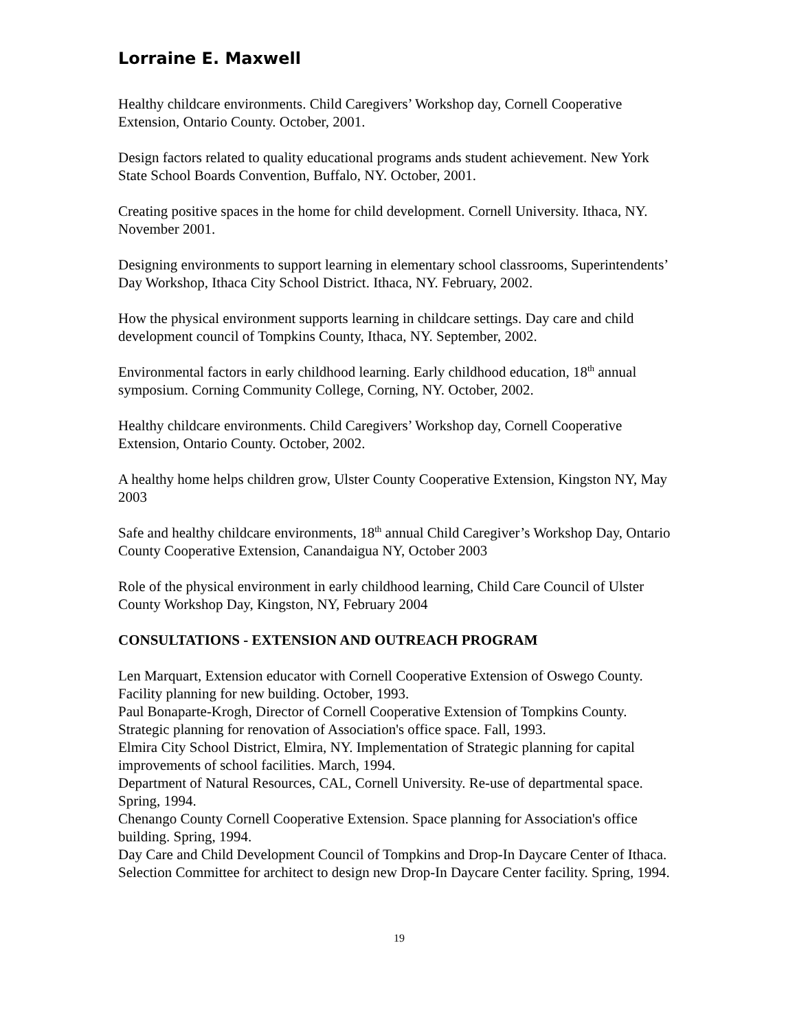Lorraine E. Maxwell
Healthy childcare environments. Child Caregivers’ Workshop day, Cornell Cooperative Extension, Ontario County. October, 2001.
Design factors related to quality educational programs ands student achievement. New York State School Boards Convention, Buffalo, NY. October, 2001.
Creating positive spaces in the home for child development. Cornell University. Ithaca, NY. November 2001.
Designing environments to support learning in elementary school classrooms, Superintendents’ Day Workshop, Ithaca City School District. Ithaca, NY. February, 2002.
How the physical environment supports learning in childcare settings. Day care and child development council of Tompkins County, Ithaca, NY. September, 2002.
Environmental factors in early childhood learning. Early childhood education, 18<sup>th</sup> annual symposium. Corning Community College, Corning, NY. October, 2002.
Healthy childcare environments. Child Caregivers’ Workshop day, Cornell Cooperative Extension, Ontario County. October, 2002.
A healthy home helps children grow, Ulster County Cooperative Extension, Kingston NY, May 2003
Safe and healthy childcare environments, 18<sup>th</sup> annual Child Caregiver’s Workshop Day, Ontario County Cooperative Extension, Canandaigua NY, October 2003
Role of the physical environment in early childhood learning, Child Care Council of Ulster County Workshop Day, Kingston, NY, February 2004
CONSULTATIONS - EXTENSION AND OUTREACH PROGRAM
Len Marquart, Extension educator with Cornell Cooperative Extension of Oswego County. Facility planning for new building. October, 1993.
Paul Bonaparte-Krogh, Director of Cornell Cooperative Extension of Tompkins County. Strategic planning for renovation of Association's office space. Fall, 1993.
Elmira City School District, Elmira, NY. Implementation of Strategic planning for capital improvements of school facilities. March, 1994.
Department of Natural Resources, CAL, Cornell University. Re-use of departmental space. Spring, 1994.
Chenango County Cornell Cooperative Extension. Space planning for Association's office building. Spring, 1994.
Day Care and Child Development Council of Tompkins and Drop-In Daycare Center of Ithaca. Selection Committee for architect to design new Drop-In Daycare Center facility. Spring, 1994.
19